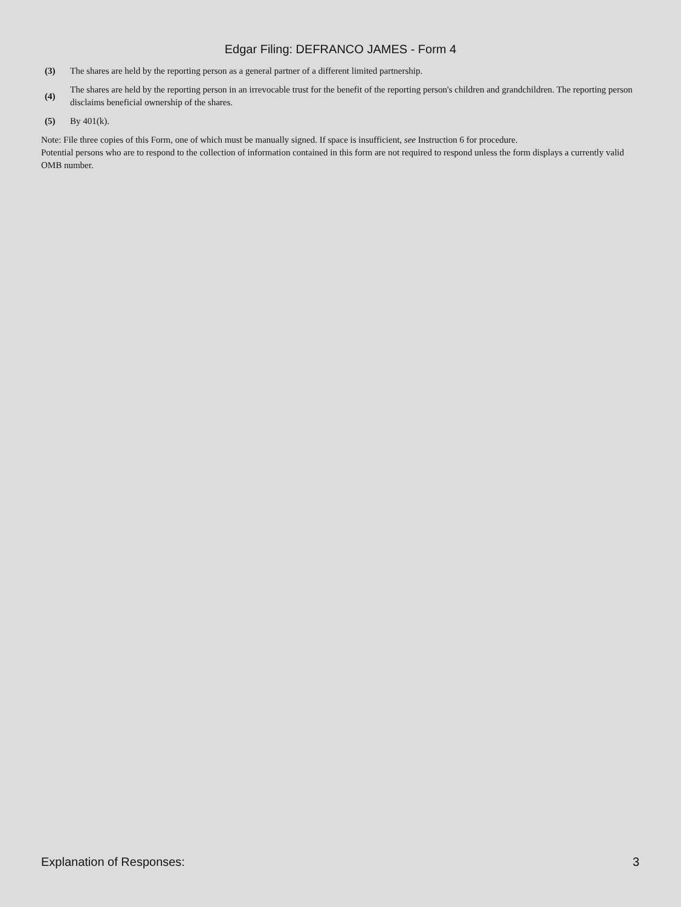Edgar Filing: DEFRANCO JAMES - Form 4
| (3) | The shares are held by the reporting person as a general partner of a different limited partnership. |
| (4) | The shares are held by the reporting person in an irrevocable trust for the benefit of the reporting person's children and grandchildren. The reporting person disclaims beneficial ownership of the shares. |
| (5) | By 401(k). |
Note: File three copies of this Form, one of which must be manually signed. If space is insufficient, see Instruction 6 for procedure.
Potential persons who are to respond to the collection of information contained in this form are not required to respond unless the form displays a currently valid OMB number.
Explanation of Responses: 3